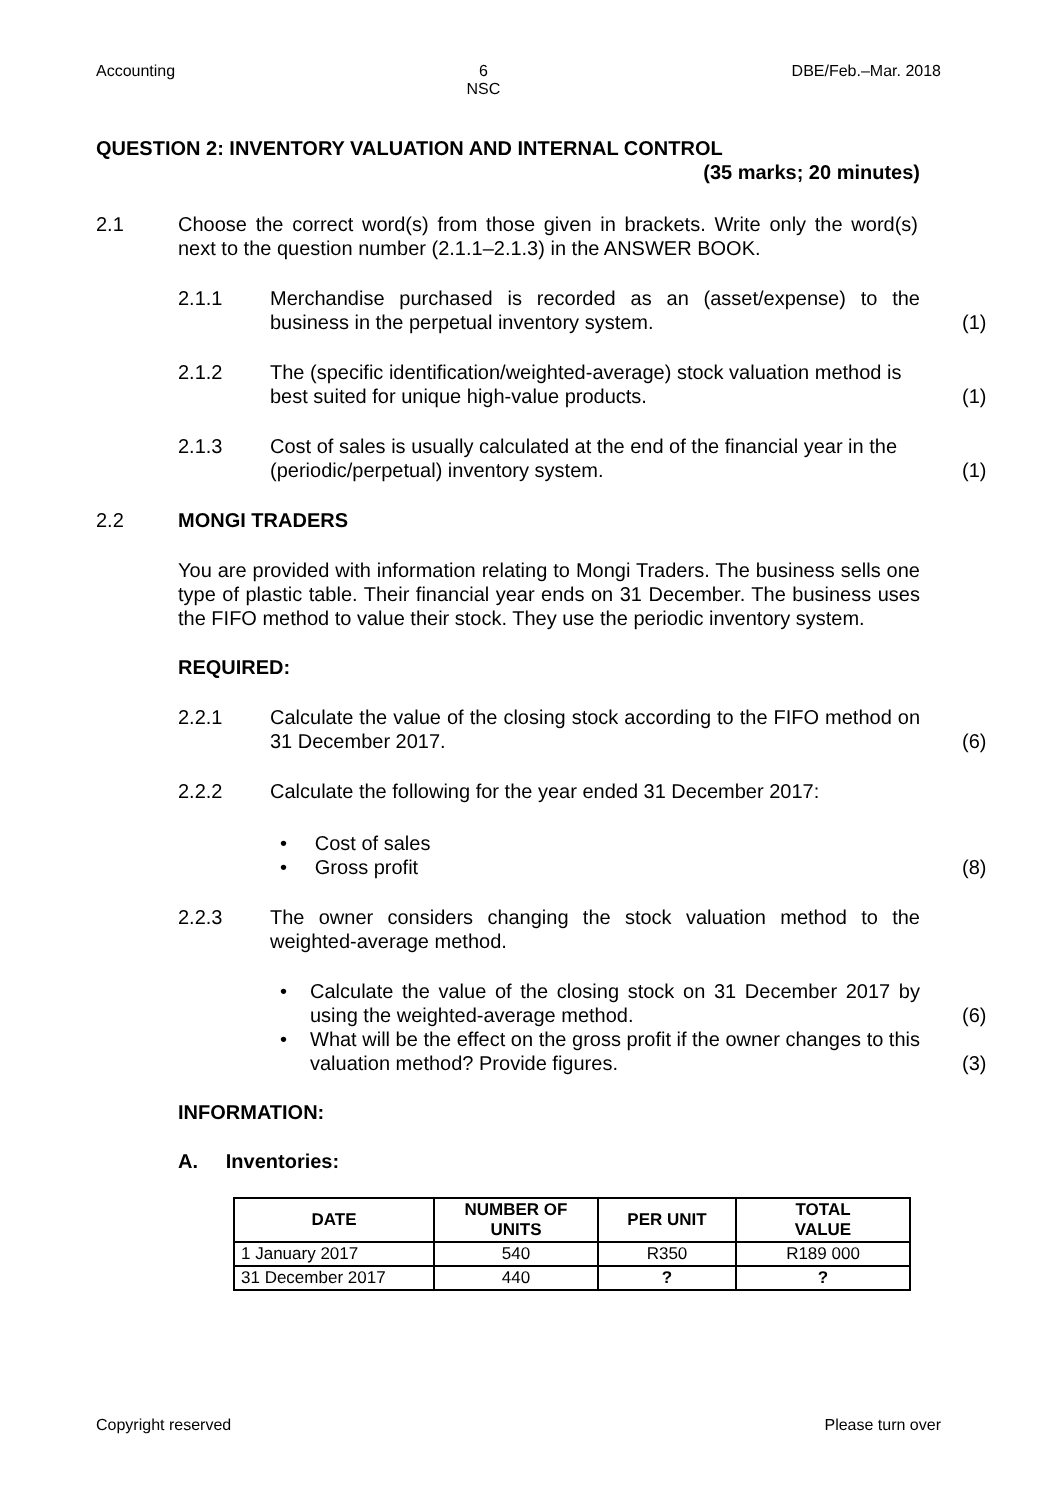Accounting 6
NSC DBE/Feb.–Mar. 2018
QUESTION 2: INVENTORY VALUATION AND INTERNAL CONTROL
(35 marks; 20 minutes)
2.1 Choose the correct word(s) from those given in brackets. Write only the word(s) next to the question number (2.1.1–2.1.3) in the ANSWER BOOK.
2.1.1 Merchandise purchased is recorded as an (asset/expense) to the business in the perpetual inventory system.
(1)
2.1.2 The (specific identification/weighted-average) stock valuation method is best suited for unique high-value products.
(1)
2.1.3 Cost of sales is usually calculated at the end of the financial year in the (periodic/perpetual) inventory system.
(1)
2.2 MONGI TRADERS
You are provided with information relating to Mongi Traders. The business sells one type of plastic table. Their financial year ends on 31 December. The business uses the FIFO method to value their stock. They use the periodic inventory system.
REQUIRED:
2.2.1 Calculate the value of the closing stock according to the FIFO method on 31 December 2017.
(6)
2.2.2 Calculate the following for the year ended 31 December 2017:
• Cost of sales
• Gross profit
(8)
2.2.3 The owner considers changing the stock valuation method to the weighted-average method.
• Calculate the value of the closing stock on 31 December 2017 by using the weighted-average method.
(6)
• What will be the effect on the gross profit if the owner changes to this valuation method? Provide figures.
(3)
INFORMATION:
A. Inventories:
| DATE | NUMBER OF UNITS | PER UNIT | TOTAL VALUE |
| --- | --- | --- | --- |
| 1 January 2017 | 540 | R350 | R189 000 |
| 31 December 2017 | 440 | ? | ? |
Copyright reserved Please turn over